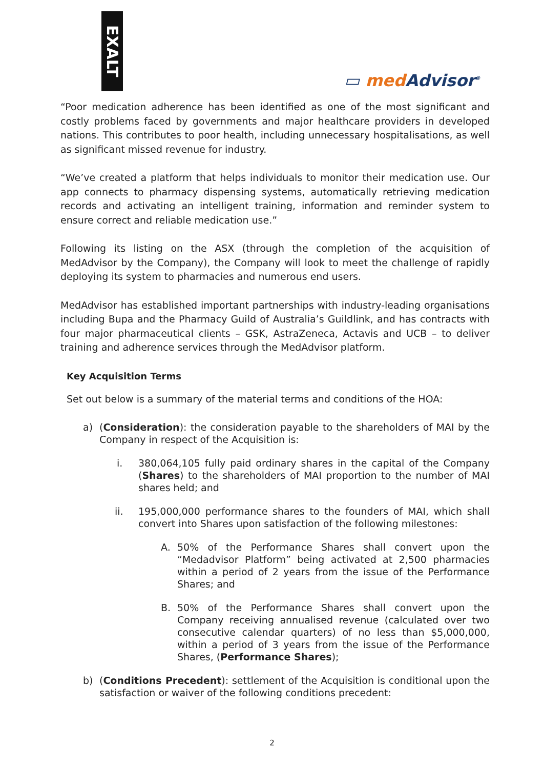EXALT
▭ med Advisor<sup>®</sup>
“Poor medication adherence has been identified as one of the most significant and costly problems faced by governments and major healthcare providers in developed nations. This contributes to poor health, including unnecessary hospitalisations, as well as significant missed revenue for industry.
“We’ve created a platform that helps individuals to monitor their medication use. Our app connects to pharmacy dispensing systems, automatically retrieving medication records and activating an intelligent training, information and reminder system to ensure correct and reliable medication use.”
Following its listing on the ASX (through the completion of the acquisition of MedAdvisor by the Company), the Company will look to meet the challenge of rapidly deploying its system to pharmacies and numerous end users.
MedAdvisor has established important partnerships with industry-leading organisations including Bupa and the Pharmacy Guild of Australia’s Guildlink, and has contracts with four major pharmaceutical clients – GSK, AstraZeneca, Actavis and UCB – to deliver training and adherence services through the MedAdvisor platform.
Key Acquisition Terms
Set out below is a summary of the material terms and conditions of the HOA:
a) (Consideration): the consideration payable to the shareholders of MAI by the Company in respect of the Acquisition is:
i. 380,064,105 fully paid ordinary shares in the capital of the Company (Shares) to the shareholders of MAI proportion to the number of MAI shares held; and
ii. 195,000,000 performance shares to the founders of MAI, which shall convert into Shares upon satisfaction of the following milestones:
A. 50% of the Performance Shares shall convert upon the “Medadvisor Platform” being activated at 2,500 pharmacies within a period of 2 years from the issue of the Performance Shares; and
B. 50% of the Performance Shares shall convert upon the Company receiving annualised revenue (calculated over two consecutive calendar quarters) of no less than $5,000,000, within a period of 3 years from the issue of the Performance Shares, (Performance Shares);
b) (Conditions Precedent): settlement of the Acquisition is conditional upon the satisfaction or waiver of the following conditions precedent:
2